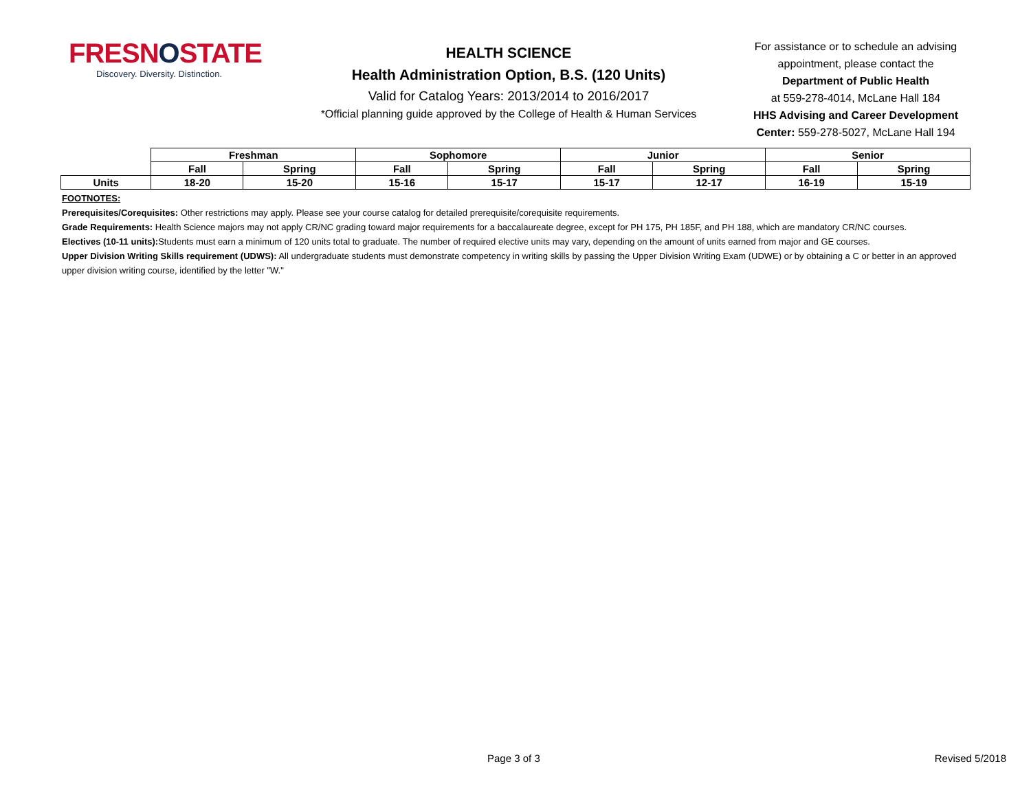FRESNOSTATE
Discovery. Diversity. Distinction.
HEALTH SCIENCE
Health Administration Option, B.S. (120 Units)
Valid for Catalog Years: 2013/2014 to 2016/2017
*Official planning guide approved by the College of Health & Human Services
For assistance or to schedule an advising appointment, please contact the
Department of Public Health
at 559-278-4014, McLane Hall 184
HHS Advising and Career Development Center: 559-278-5027, McLane Hall 194
| | Freshman | | Sophomore | | Junior | | Senior | |
| | Fall | Spring | Fall | Spring | Fall | Spring | Fall | Spring |
| Units | 18-20 | 15-20 | 15-16 | 15-17 | 15-17 | 12-17 | 16-19 | 15-19 |
FOOTNOTES:
Prerequisites/Corequisites: Other restrictions may apply. Please see your course catalog for detailed prerequisite/corequisite requirements.
Grade Requirements: Health Science majors may not apply CR/NC grading toward major requirements for a baccalaureate degree, except for PH 175, PH 185F, and PH 188, which are mandatory CR/NC courses.
Electives (10-11 units): Students must earn a minimum of 120 units total to graduate. The number of required elective units may vary, depending on the amount of units earned from major and GE courses.
Upper Division Writing Skills requirement (UDWS): All undergraduate students must demonstrate competency in writing skills by passing the Upper Division Writing Exam (UDWE) or by obtaining a C or better in an approved upper division writing course, identified by the letter "W."
Page 3 of 3 Revised 5/2018